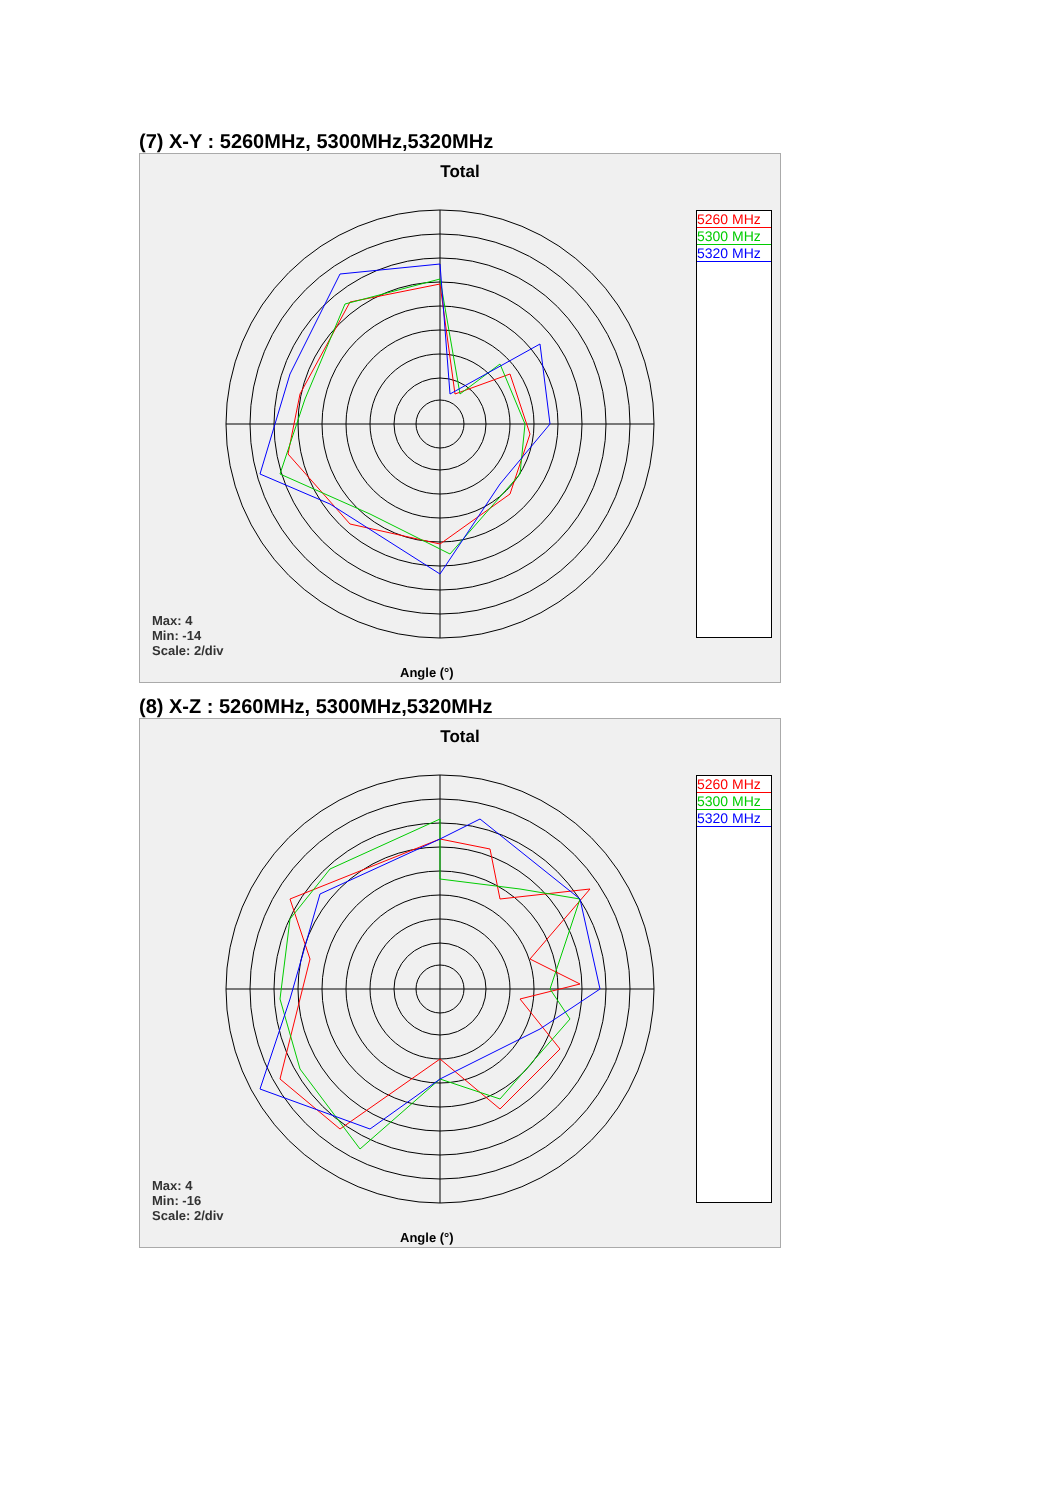(7) X-Y : 5260MHz, 5300MHz,5320MHz
Total
5260 MHz
5300 MHz
5320 MHz
Max: 4
Min: -14
Scale: 2/div
Angle (°)
(8) X-Z : 5260MHz, 5300MHz,5320MHz
Total
5260 MHz
5300 MHz
5320 MHz
Max: 4
Min: -16
Scale: 2/div
Angle (°)